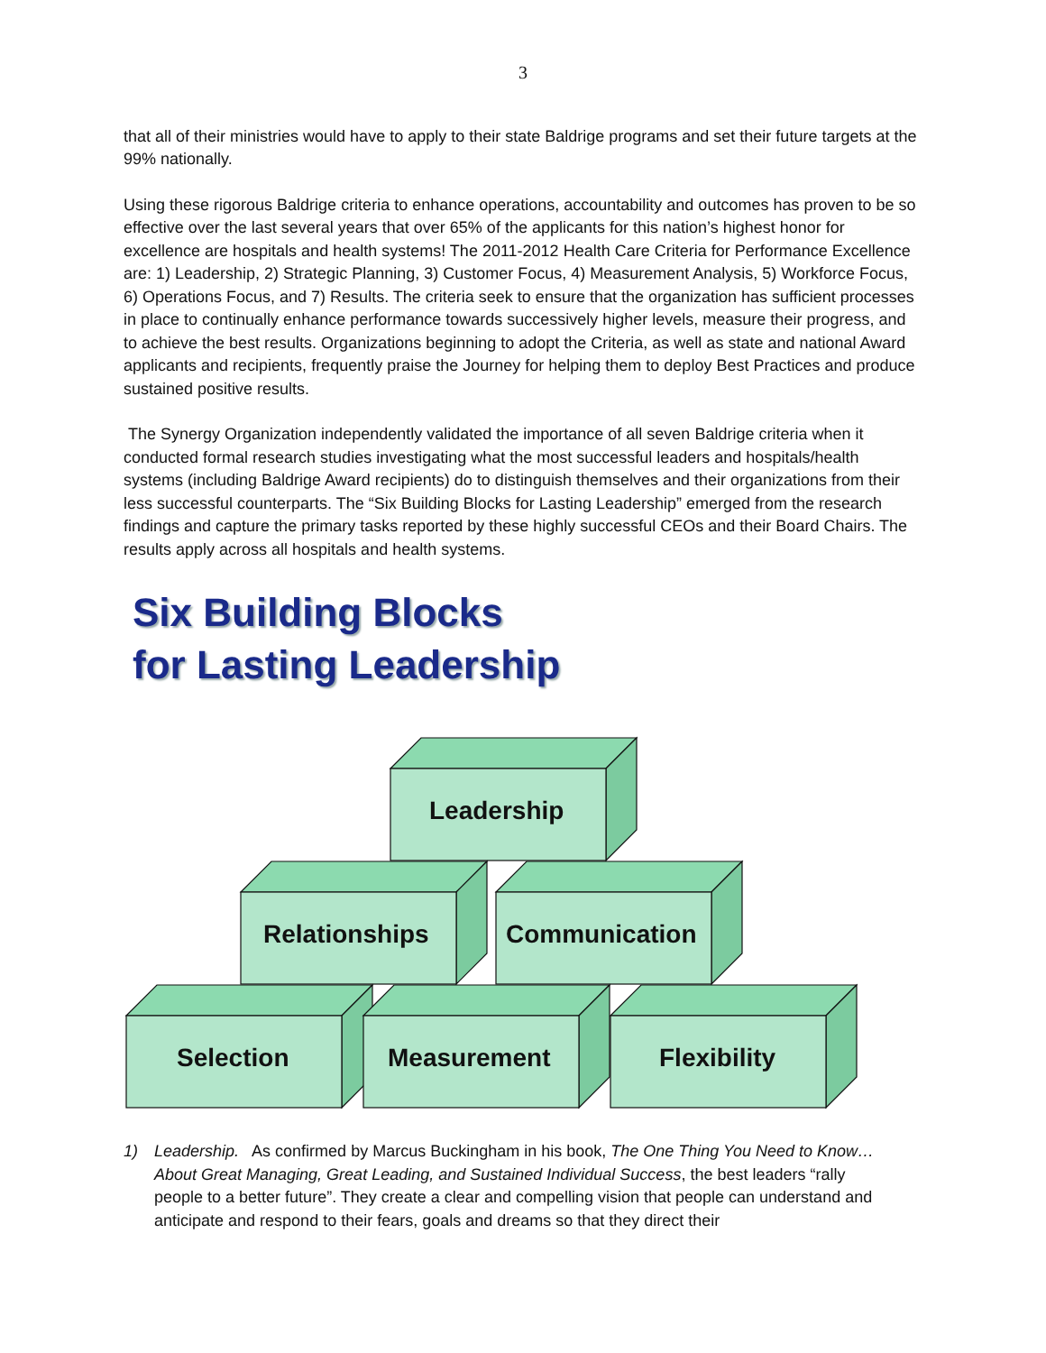3
that all of their ministries would have to apply to their state Baldrige programs and set their future targets at the 99% nationally.
Using these rigorous Baldrige criteria to enhance operations, accountability and outcomes has proven to be so effective over the last several years that over 65% of the applicants for this nation’s highest honor for excellence are hospitals and health systems! The 2011-2012 Health Care Criteria for Performance Excellence are: 1) Leadership, 2) Strategic Planning, 3) Customer Focus, 4) Measurement Analysis, 5) Workforce Focus, 6) Operations Focus, and 7) Results. The criteria seek to ensure that the organization has sufficient processes in place to continually enhance performance towards successively higher levels, measure their progress, and to achieve the best results. Organizations beginning to adopt the Criteria, as well as state and national Award applicants and recipients, frequently praise the Journey for helping them to deploy Best Practices and produce sustained positive results.
The Synergy Organization independently validated the importance of all seven Baldrige criteria when it conducted formal research studies investigating what the most successful leaders and hospitals/health systems (including Baldrige Award recipients) do to distinguish themselves and their organizations from their less successful counterparts. The “Six Building Blocks for Lasting Leadership” emerged from the research findings and capture the primary tasks reported by these highly successful CEOs and their Board Chairs. The results apply across all hospitals and health systems.
Six Building Blocks
for Lasting Leadership
Leadership
Relationships Communication
Selection Measurement Flexibility
1) Leadership. As confirmed by Marcus Buckingham in his book, The One Thing You Need to Know…About Great Managing, Great Leading, and Sustained Individual Success, the best leaders “rally people to a better future”. They create a clear and compelling vision that people can understand and anticipate and respond to their fears, goals and dreams so that they direct their